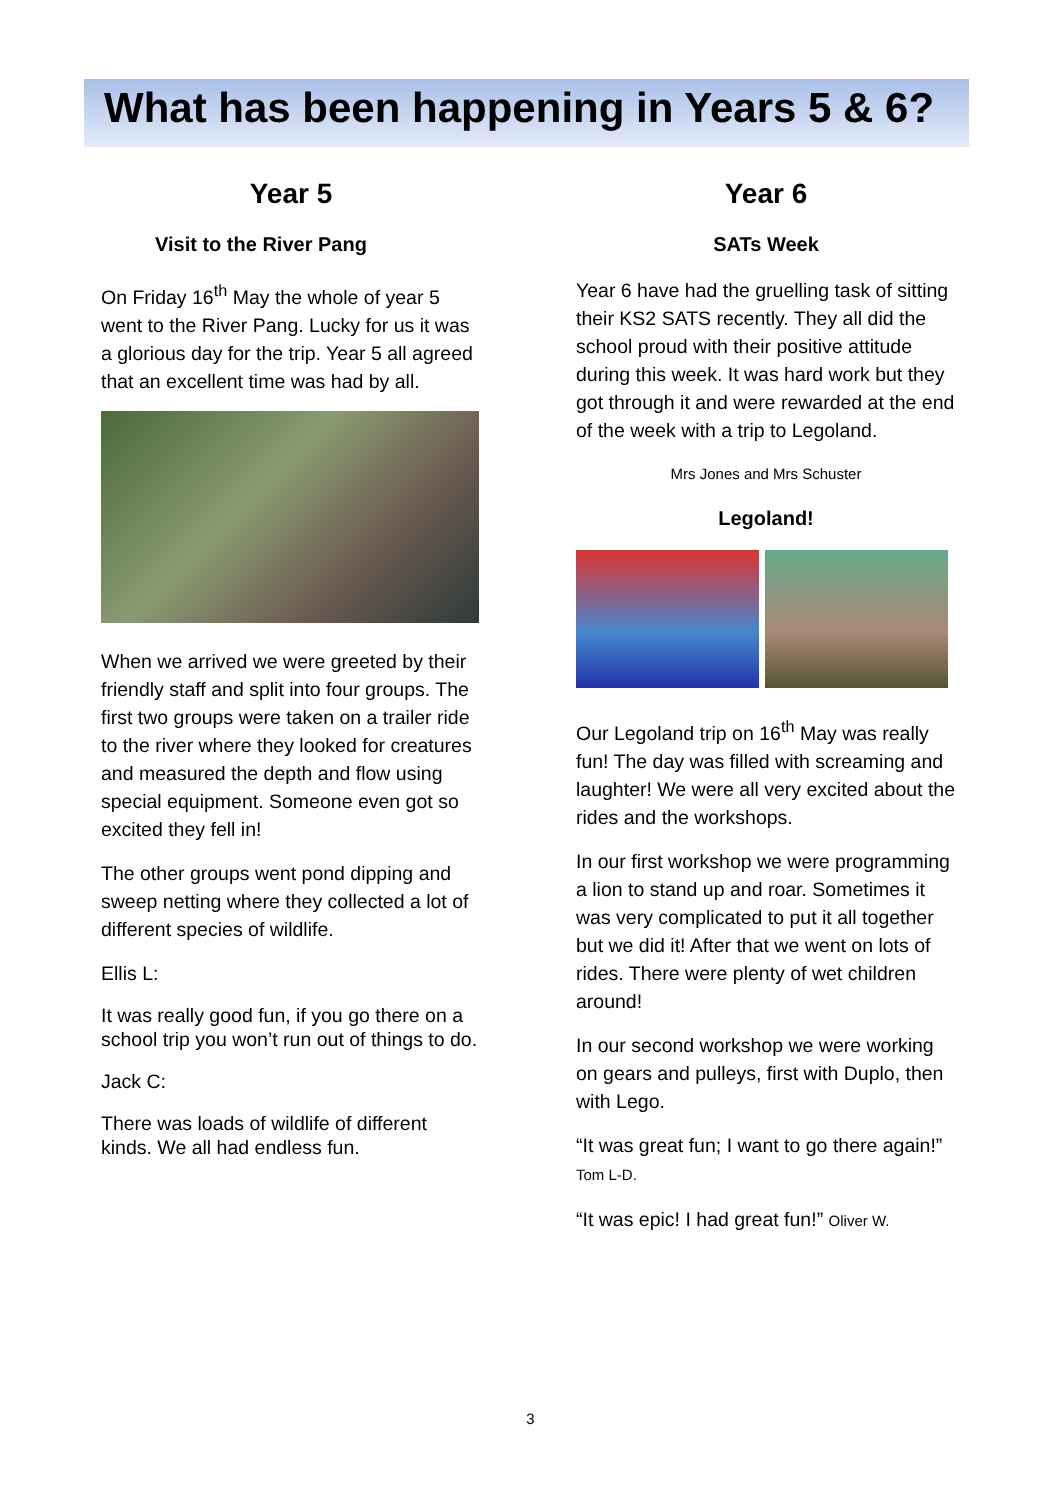What has been happening in Years 5 & 6?
Year 5
Visit to the River Pang
On Friday 16<sup>th</sup> May the whole of year 5 went to the River Pang. Lucky for us it was a glorious day for the trip. Year 5 all agreed that an excellent time was had by all.
When we arrived we were greeted by their friendly staff and split into four groups. The first two groups were taken on a trailer ride to the river where they looked for creatures and measured the depth and flow using special equipment. Someone even got so excited they fell in!
The other groups went pond dipping and sweep netting where they collected a lot of different species of wildlife.
Ellis L:
It was really good fun, if you go there on a school trip you won’t run out of things to do.
Jack C:
There was loads of wildlife of different kinds. We all had endless fun.
Year 6
SATs Week
Year 6 have had the gruelling task of sitting their KS2 SATS recently. They all did the school proud with their positive attitude during this week. It was hard work but they got through it and were rewarded at the end of the week with a trip to Legoland.
Mrs Jones and Mrs Schuster
Legoland!
Our Legoland trip on 16<sup>th</sup> May was really fun! The day was filled with screaming and laughter! We were all very excited about the rides and the workshops.
In our first workshop we were programming a lion to stand up and roar. Sometimes it was very complicated to put it all together but we did it! After that we went on lots of rides. There were plenty of wet children around!
In our second workshop we were working on gears and pulleys, first with Duplo, then with Lego.
“It was great fun; I want to go there again!” Tom L-D.
“It was epic! I had great fun!” Oliver W.
3